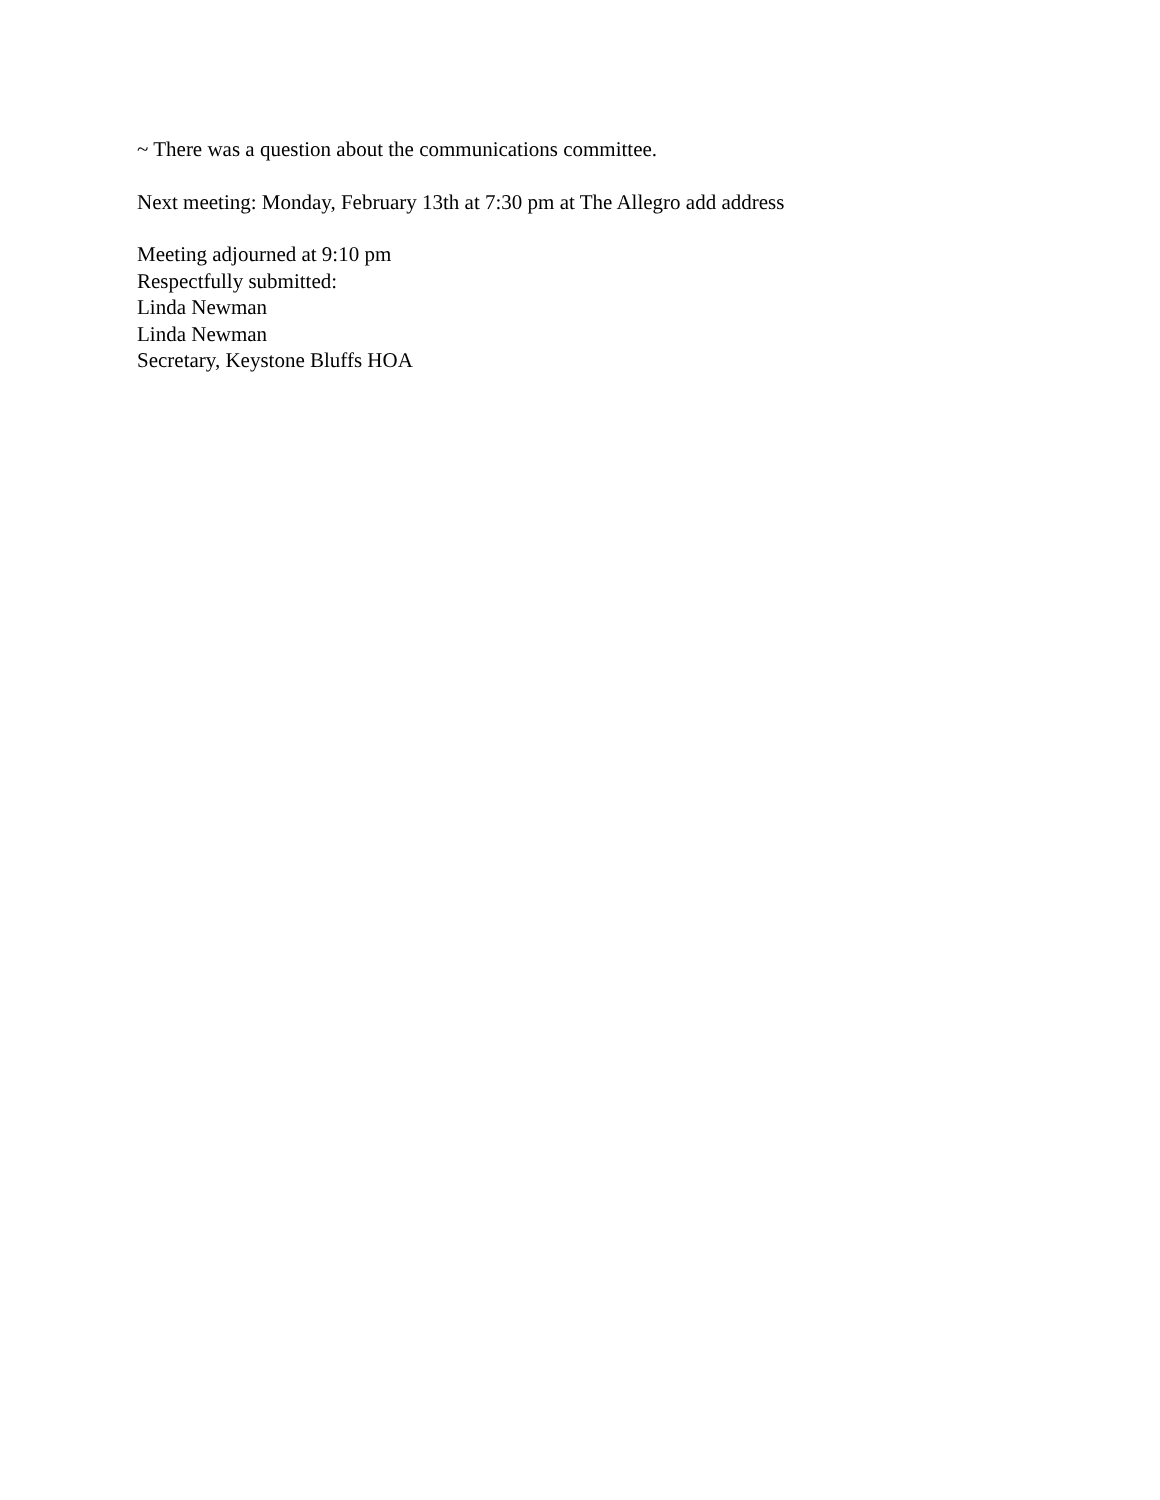~ There was a question about the communications committee.
Next meeting: Monday, February 13th at 7:30 pm at The Allegro add address
Meeting adjourned at 9:10 pm
Respectfully submitted:
Linda Newman
Linda Newman
Secretary, Keystone Bluffs HOA